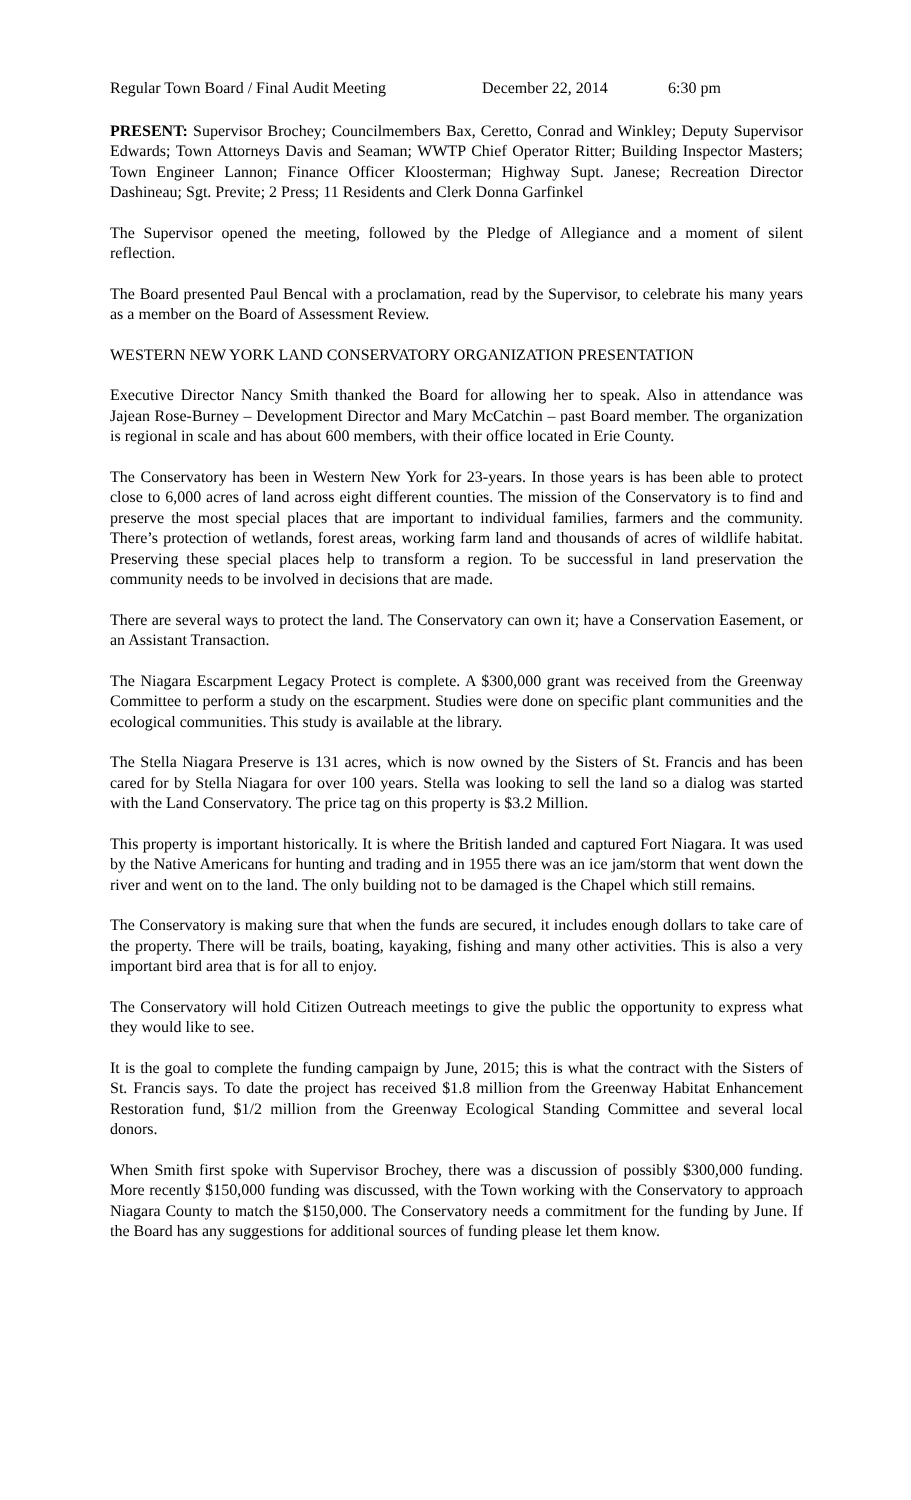Regular Town Board / Final Audit Meeting December 22, 2014 6:30 pm
PRESENT: Supervisor Brochey; Councilmembers Bax, Ceretto, Conrad and Winkley; Deputy Supervisor Edwards; Town Attorneys Davis and Seaman; WWTP Chief Operator Ritter; Building Inspector Masters; Town Engineer Lannon; Finance Officer Kloosterman; Highway Supt. Janese; Recreation Director Dashineau; Sgt. Previte; 2 Press; 11 Residents and Clerk Donna Garfinkel
The Supervisor opened the meeting, followed by the Pledge of Allegiance and a moment of silent reflection.
The Board presented Paul Bencal with a proclamation, read by the Supervisor, to celebrate his many years as a member on the Board of Assessment Review.
WESTERN NEW YORK LAND CONSERVATORY ORGANIZATION PRESENTATION
Executive Director Nancy Smith thanked the Board for allowing her to speak. Also in attendance was Jajean Rose-Burney – Development Director and Mary McCatchin – past Board member. The organization is regional in scale and has about 600 members, with their office located in Erie County.
The Conservatory has been in Western New York for 23-years. In those years is has been able to protect close to 6,000 acres of land across eight different counties. The mission of the Conservatory is to find and preserve the most special places that are important to individual families, farmers and the community. There’s protection of wetlands, forest areas, working farm land and thousands of acres of wildlife habitat. Preserving these special places help to transform a region. To be successful in land preservation the community needs to be involved in decisions that are made.
There are several ways to protect the land. The Conservatory can own it; have a Conservation Easement, or an Assistant Transaction.
The Niagara Escarpment Legacy Protect is complete. A $300,000 grant was received from the Greenway Committee to perform a study on the escarpment. Studies were done on specific plant communities and the ecological communities. This study is available at the library.
The Stella Niagara Preserve is 131 acres, which is now owned by the Sisters of St. Francis and has been cared for by Stella Niagara for over 100 years. Stella was looking to sell the land so a dialog was started with the Land Conservatory. The price tag on this property is $3.2 Million.
This property is important historically. It is where the British landed and captured Fort Niagara. It was used by the Native Americans for hunting and trading and in 1955 there was an ice jam/storm that went down the river and went on to the land. The only building not to be damaged is the Chapel which still remains.
The Conservatory is making sure that when the funds are secured, it includes enough dollars to take care of the property. There will be trails, boating, kayaking, fishing and many other activities. This is also a very important bird area that is for all to enjoy.
The Conservatory will hold Citizen Outreach meetings to give the public the opportunity to express what they would like to see.
It is the goal to complete the funding campaign by June, 2015; this is what the contract with the Sisters of St. Francis says. To date the project has received $1.8 million from the Greenway Habitat Enhancement Restoration fund, $1/2 million from the Greenway Ecological Standing Committee and several local donors.
When Smith first spoke with Supervisor Brochey, there was a discussion of possibly $300,000 funding. More recently $150,000 funding was discussed, with the Town working with the Conservatory to approach Niagara County to match the $150,000. The Conservatory needs a commitment for the funding by June. If the Board has any suggestions for additional sources of funding please let them know.